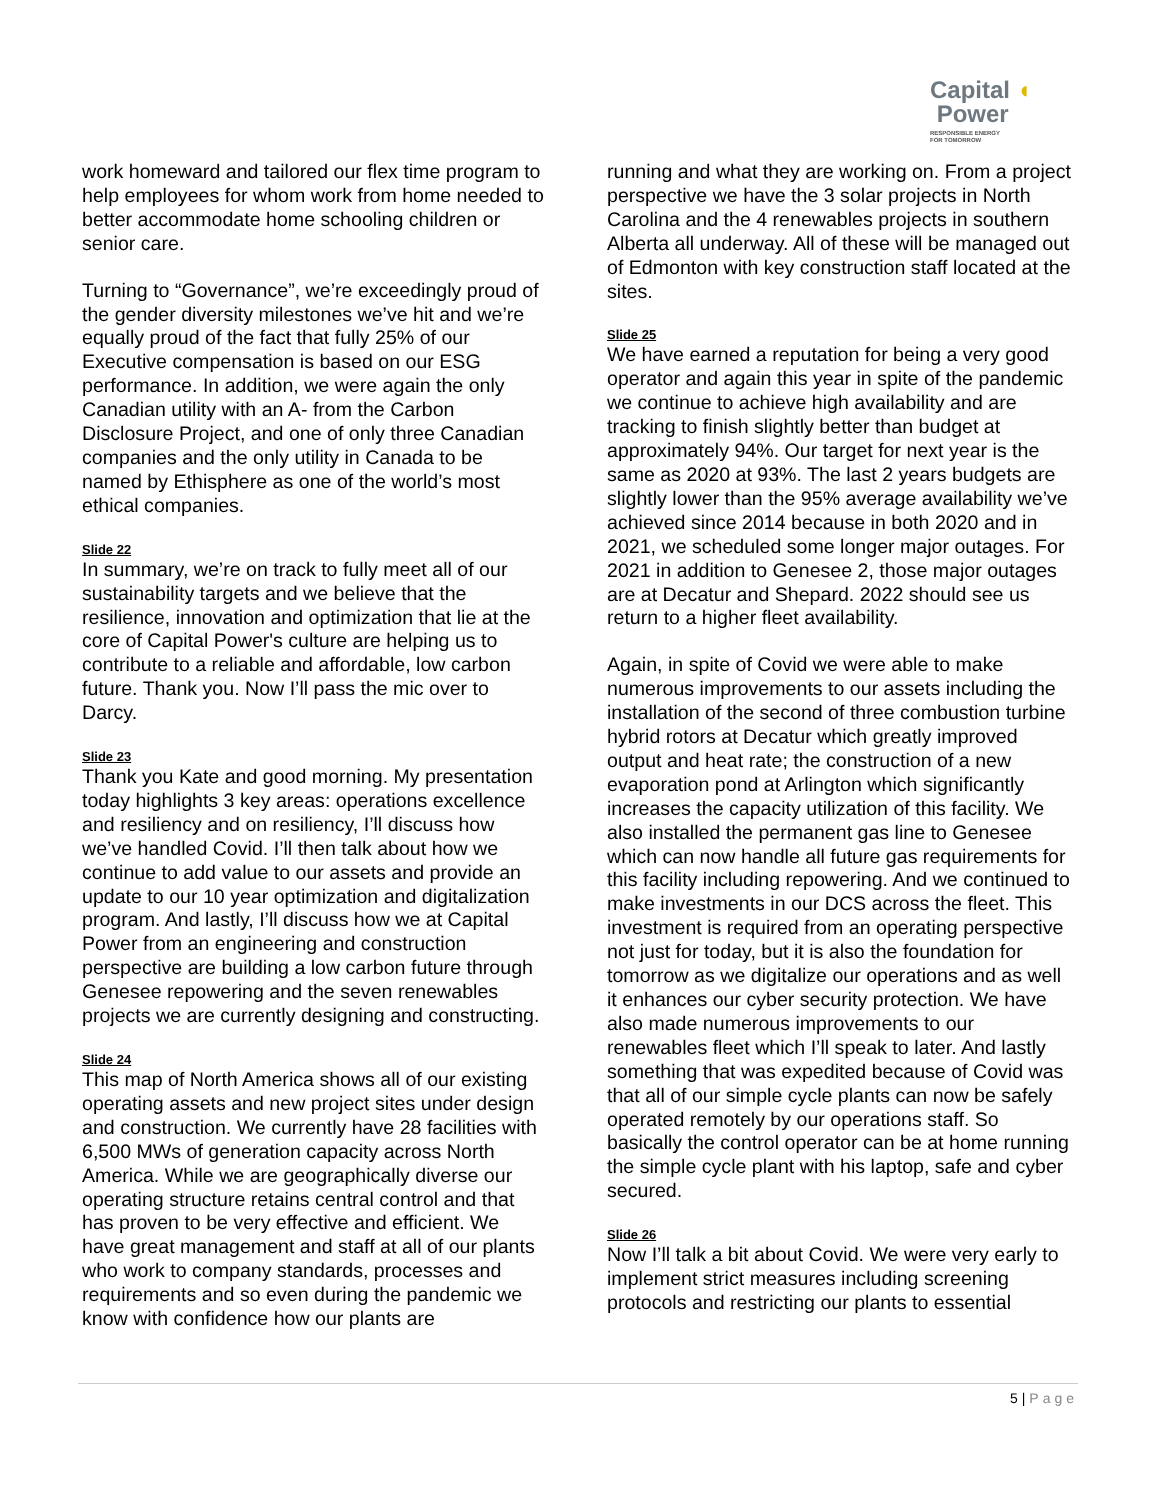Capital ◖
Power
RESPONSIBLE ENERGY
FOR TOMORROW
work homeward and tailored our flex time program to help employees for whom work from home needed to better accommodate home schooling children or senior care.
Turning to “Governance”, we’re exceedingly proud of the gender diversity milestones we’ve hit and we’re equally proud of the fact that fully 25% of our Executive compensation is based on our ESG performance. In addition, we were again the only Canadian utility with an A- from the Carbon Disclosure Project, and one of only three Canadian companies and the only utility in Canada to be named by Ethisphere as one of the world’s most ethical companies.
Slide 22
In summary, we’re on track to fully meet all of our sustainability targets and we believe that the resilience, innovation and optimization that lie at the core of Capital Power's culture are helping us to contribute to a reliable and affordable, low carbon future. Thank you. Now I’ll pass the mic over to Darcy.
Slide 23
Thank you Kate and good morning. My presentation today highlights 3 key areas: operations excellence and resiliency and on resiliency, I’ll discuss how we’ve handled Covid. I’ll then talk about how we continue to add value to our assets and provide an update to our 10 year optimization and digitalization program. And lastly, I’ll discuss how we at Capital Power from an engineering and construction perspective are building a low carbon future through Genesee repowering and the seven renewables projects we are currently designing and constructing.
Slide 24
This map of North America shows all of our existing operating assets and new project sites under design and construction. We currently have 28 facilities with 6,500 MWs of generation capacity across North America. While we are geographically diverse our operating structure retains central control and that has proven to be very effective and efficient. We have great management and staff at all of our plants who work to company standards, processes and requirements and so even during the pandemic we know with confidence how our plants are
running and what they are working on. From a project perspective we have the 3 solar projects in North Carolina and the 4 renewables projects in southern Alberta all underway. All of these will be managed out of Edmonton with key construction staff located at the sites.
Slide 25
We have earned a reputation for being a very good operator and again this year in spite of the pandemic we continue to achieve high availability and are tracking to finish slightly better than budget at approximately 94%. Our target for next year is the same as 2020 at 93%. The last 2 years budgets are slightly lower than the 95% average availability we’ve achieved since 2014 because in both 2020 and in 2021, we scheduled some longer major outages. For 2021 in addition to Genesee 2, those major outages are at Decatur and Shepard. 2022 should see us return to a higher fleet availability.
Again, in spite of Covid we were able to make numerous improvements to our assets including the installation of the second of three combustion turbine hybrid rotors at Decatur which greatly improved output and heat rate; the construction of a new evaporation pond at Arlington which significantly increases the capacity utilization of this facility. We also installed the permanent gas line to Genesee which can now handle all future gas requirements for this facility including repowering. And we continued to make investments in our DCS across the fleet. This investment is required from an operating perspective not just for today, but it is also the foundation for tomorrow as we digitalize our operations and as well it enhances our cyber security protection. We have also made numerous improvements to our renewables fleet which I’ll speak to later. And lastly something that was expedited because of Covid was that all of our simple cycle plants can now be safely operated remotely by our operations staff. So basically the control operator can be at home running the simple cycle plant with his laptop, safe and cyber secured.
Slide 26
Now I’ll talk a bit about Covid. We were very early to implement strict measures including screening protocols and restricting our plants to essential
5 | Page